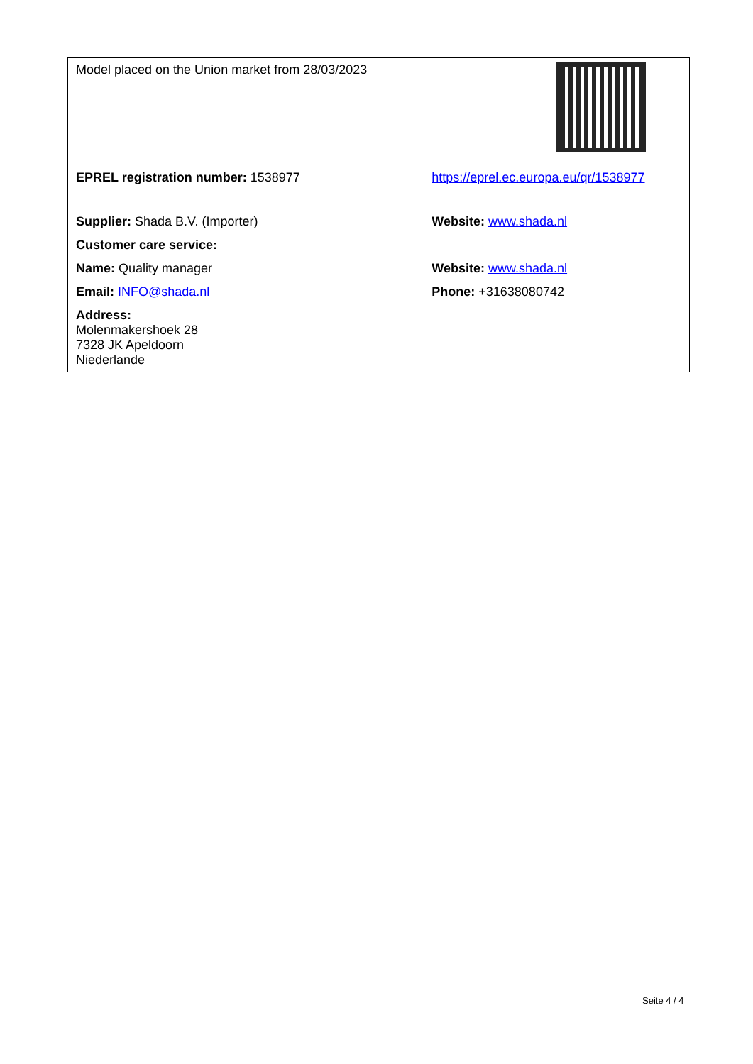| Model placed on the Union market from 28/03/2023 | |
| EPREL registration number: 1538977 | https://eprel.ec.europa.eu/qr/1538977 |
| Supplier: Shada B.V. (Importer) | Website: www.shada.nl |
| Customer care service: | |
| Name: Quality manager | Website: www.shada.nl |
| Email: INFO@shada.nl | Phone: +31638080742 |
| Address: Molenmakershoek 28 7328 JK Apeldoorn Niederlande | |
Seite 4 / 4